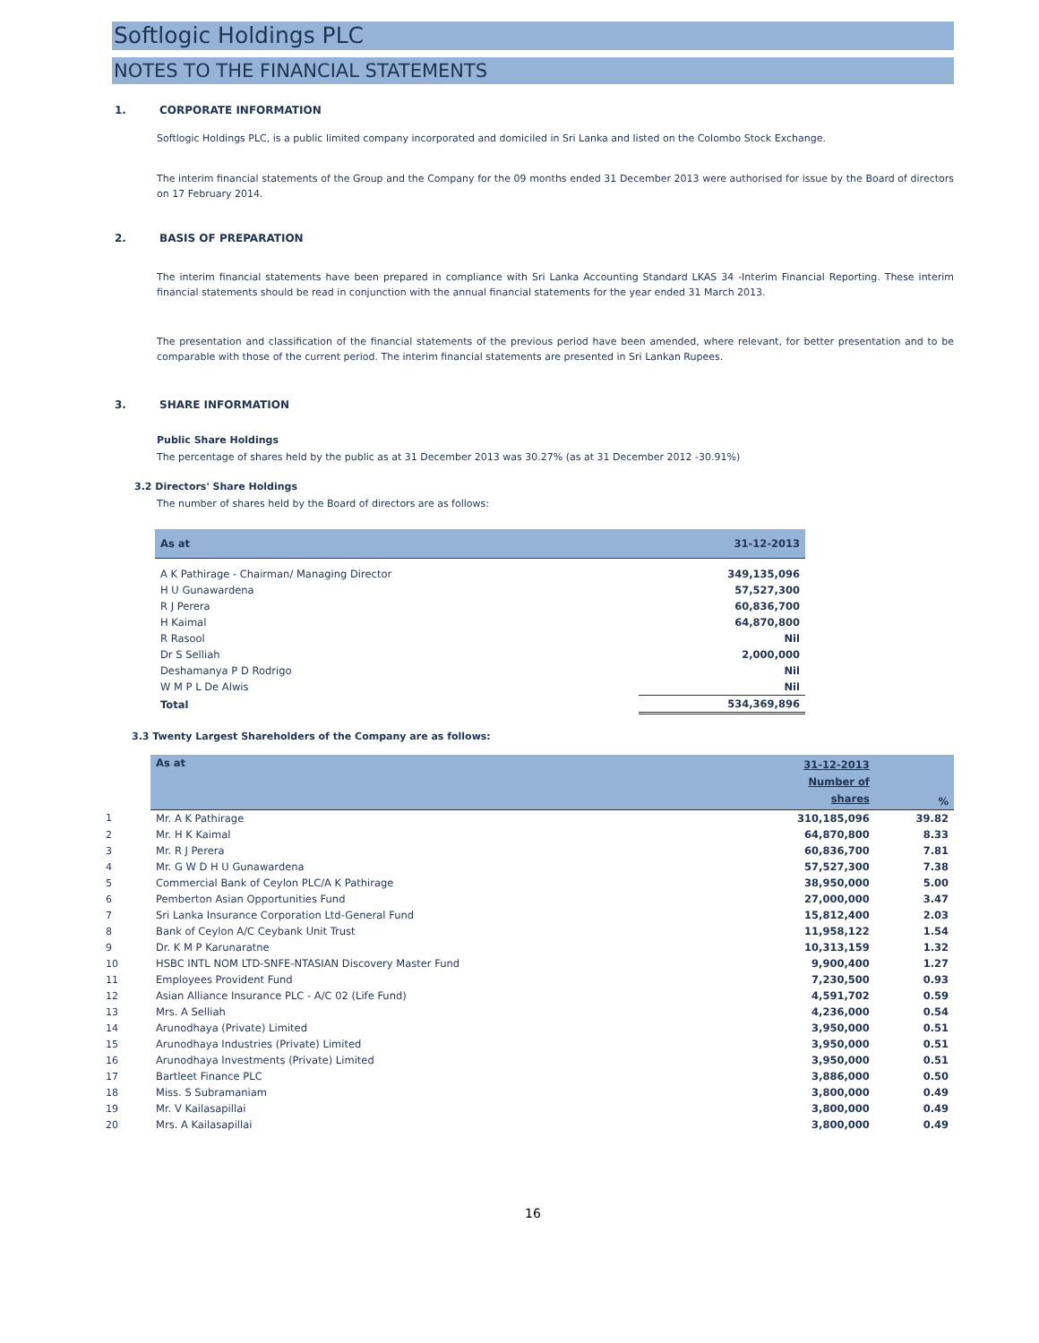Softlogic Holdings PLC
NOTES TO THE FINANCIAL STATEMENTS
1. CORPORATE INFORMATION
Softlogic Holdings PLC, is a public limited company incorporated and domiciled in Sri Lanka and listed on the Colombo Stock Exchange.
The interim financial statements of the Group and the Company for the 09 months ended 31 December 2013 were authorised for issue by the Board of directors on 17 February 2014.
2. BASIS OF PREPARATION
The interim financial statements have been prepared in compliance with Sri Lanka Accounting Standard LKAS 34 -Interim Financial Reporting. These interim financial statements should be read in conjunction with the annual financial statements for the year ended 31 March 2013.
The presentation and classification of the financial statements of the previous period have been amended, where relevant, for better presentation and to be comparable with those of the current period. The interim financial statements are presented in Sri Lankan Rupees.
3. SHARE INFORMATION
Public Share Holdings
The percentage of shares held by the public as at 31 December 2013 was 30.27% (as at 31 December 2012 -30.91%)
3.2 Directors' Share Holdings
The number of shares held by the Board of directors are as follows:
| As at | 31-12-2013 |
| --- | --- |
| A K Pathirage - Chairman/ Managing Director | 349,135,096 |
| H U Gunawardena | 57,527,300 |
| R J Perera | 60,836,700 |
| H Kaimal | 64,870,800 |
| R Rasool | Nil |
| Dr S Selliah | 2,000,000 |
| Deshamanya P D Rodrigo | Nil |
| W M P L De Alwis | Nil |
| Total | 534,369,896 |
3.3 Twenty Largest Shareholders of the Company are as follows:
| | As at | 31-12-2013 Number of shares | % |
| --- | --- | --- | --- |
| 1 | Mr. A K Pathirage | 310,185,096 | 39.82 |
| 2 | Mr. H K Kaimal | 64,870,800 | 8.33 |
| 3 | Mr. R J Perera | 60,836,700 | 7.81 |
| 4 | Mr. G W D H U Gunawardena | 57,527,300 | 7.38 |
| 5 | Commercial Bank of Ceylon PLC/A K Pathirage | 38,950,000 | 5.00 |
| 6 | Pemberton Asian Opportunities Fund | 27,000,000 | 3.47 |
| 7 | Sri Lanka Insurance Corporation Ltd-General Fund | 15,812,400 | 2.03 |
| 8 | Bank of Ceylon A/C Ceybank Unit Trust | 11,958,122 | 1.54 |
| 9 | Dr. K M P Karunaratne | 10,313,159 | 1.32 |
| 10 | HSBC INTL NOM LTD-SNFE-NTASIAN Discovery Master Fund | 9,900,400 | 1.27 |
| 11 | Employees Provident Fund | 7,230,500 | 0.93 |
| 12 | Asian Alliance Insurance PLC - A/C 02 (Life Fund) | 4,591,702 | 0.59 |
| 13 | Mrs. A Selliah | 4,236,000 | 0.54 |
| 14 | Arunodhaya (Private) Limited | 3,950,000 | 0.51 |
| 15 | Arunodhaya Industries (Private) Limited | 3,950,000 | 0.51 |
| 16 | Arunodhaya Investments (Private) Limited | 3,950,000 | 0.51 |
| 17 | Bartleet Finance PLC | 3,886,000 | 0.50 |
| 18 | Miss. S Subramaniam | 3,800,000 | 0.49 |
| 19 | Mr. V Kailasapillai | 3,800,000 | 0.49 |
| 20 | Mrs. A Kailasapillai | 3,800,000 | 0.49 |
16